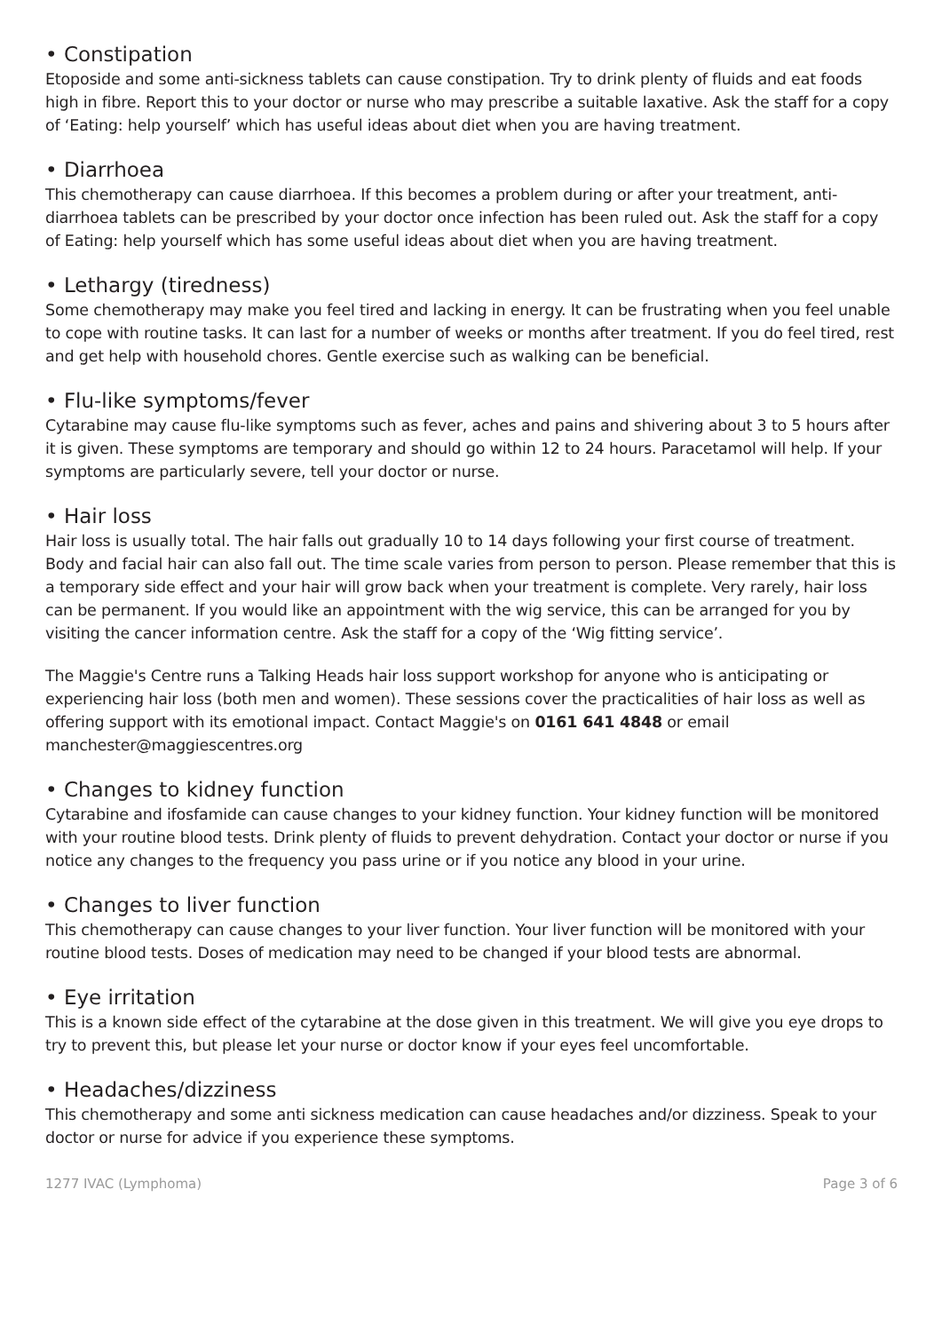• Constipation
Etoposide and some anti-sickness tablets can cause constipation. Try to drink plenty of fluids and eat foods high in fibre. Report this to your doctor or nurse who may prescribe a suitable laxative. Ask the staff for a copy of ‘Eating: help yourself’ which has useful ideas about diet when you are having treatment.
• Diarrhoea
This chemotherapy can cause diarrhoea. If this becomes a problem during or after your treatment, anti-diarrhoea tablets can be prescribed by your doctor once infection has been ruled out. Ask the staff for a copy of Eating: help yourself which has some useful ideas about diet when you are having treatment.
• Lethargy (tiredness)
Some chemotherapy may make you feel tired and lacking in energy. It can be frustrating when you feel unable to cope with routine tasks. It can last for a number of weeks or months after treatment. If you do feel tired, rest and get help with household chores. Gentle exercise such as walking can be beneficial.
• Flu-like symptoms/fever
Cytarabine may cause flu-like symptoms such as fever, aches and pains and shivering about 3 to 5 hours after it is given. These symptoms are temporary and should go within 12 to 24 hours. Paracetamol will help. If your symptoms are particularly severe, tell your doctor or nurse.
• Hair loss
Hair loss is usually total. The hair falls out gradually 10 to 14 days following your first course of treatment. Body and facial hair can also fall out. The time scale varies from person to person. Please remember that this is a temporary side effect and your hair will grow back when your treatment is complete. Very rarely, hair loss can be permanent. If you would like an appointment with the wig service, this can be arranged for you by visiting the cancer information centre. Ask the staff for a copy of the ‘Wig fitting service’.
The Maggie's Centre runs a Talking Heads hair loss support workshop for anyone who is anticipating or experiencing hair loss (both men and women). These sessions cover the practicalities of hair loss as well as offering support with its emotional impact. Contact Maggie's on 0161 641 4848 or email
manchester@maggiescentres.org
• Changes to kidney function
Cytarabine and ifosfamide can cause changes to your kidney function. Your kidney function will be monitored with your routine blood tests. Drink plenty of fluids to prevent dehydration. Contact your doctor or nurse if you notice any changes to the frequency you pass urine or if you notice any blood in your urine.
• Changes to liver function
This chemotherapy can cause changes to your liver function. Your liver function will be monitored with your routine blood tests. Doses of medication may need to be changed if your blood tests are abnormal.
• Eye irritation
This is a known side effect of the cytarabine at the dose given in this treatment. We will give you eye drops to try to prevent this, but please let your nurse or doctor know if your eyes feel uncomfortable.
• Headaches/dizziness
This chemotherapy and some anti sickness medication can cause headaches and/or dizziness. Speak to your doctor or nurse for advice if you experience these symptoms.
1277 IVAC (Lymphoma) Page 3 of 6